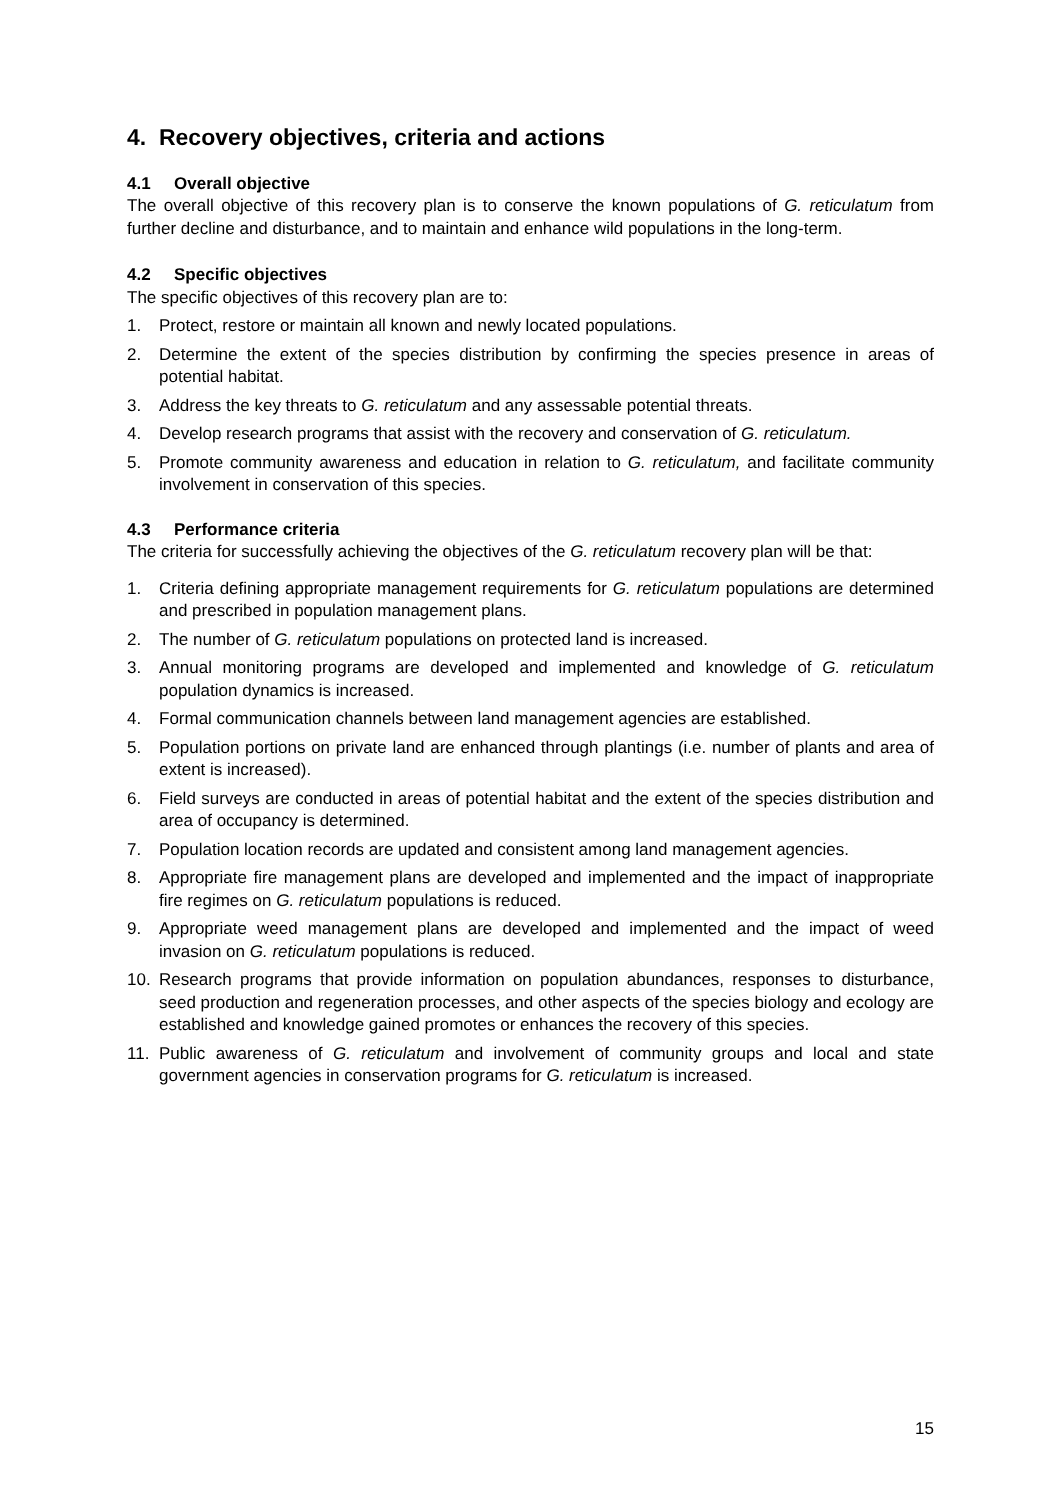4. Recovery objectives, criteria and actions
4.1 Overall objective
The overall objective of this recovery plan is to conserve the known populations of G. reticulatum from further decline and disturbance, and to maintain and enhance wild populations in the long-term.
4.2 Specific objectives
The specific objectives of this recovery plan are to:
1. Protect, restore or maintain all known and newly located populations.
2. Determine the extent of the species distribution by confirming the species presence in areas of potential habitat.
3. Address the key threats to G. reticulatum and any assessable potential threats.
4. Develop research programs that assist with the recovery and conservation of G. reticulatum.
5. Promote community awareness and education in relation to G. reticulatum, and facilitate community involvement in conservation of this species.
4.3 Performance criteria
The criteria for successfully achieving the objectives of the G. reticulatum recovery plan will be that:
1. Criteria defining appropriate management requirements for G. reticulatum populations are determined and prescribed in population management plans.
2. The number of G. reticulatum populations on protected land is increased.
3. Annual monitoring programs are developed and implemented and knowledge of G. reticulatum population dynamics is increased.
4. Formal communication channels between land management agencies are established.
5. Population portions on private land are enhanced through plantings (i.e. number of plants and area of extent is increased).
6. Field surveys are conducted in areas of potential habitat and the extent of the species distribution and area of occupancy is determined.
7. Population location records are updated and consistent among land management agencies.
8. Appropriate fire management plans are developed and implemented and the impact of inappropriate fire regimes on G. reticulatum populations is reduced.
9. Appropriate weed management plans are developed and implemented and the impact of weed invasion on G. reticulatum populations is reduced.
10. Research programs that provide information on population abundances, responses to disturbance, seed production and regeneration processes, and other aspects of the species biology and ecology are established and knowledge gained promotes or enhances the recovery of this species.
11. Public awareness of G. reticulatum and involvement of community groups and local and state government agencies in conservation programs for G. reticulatum is increased.
15